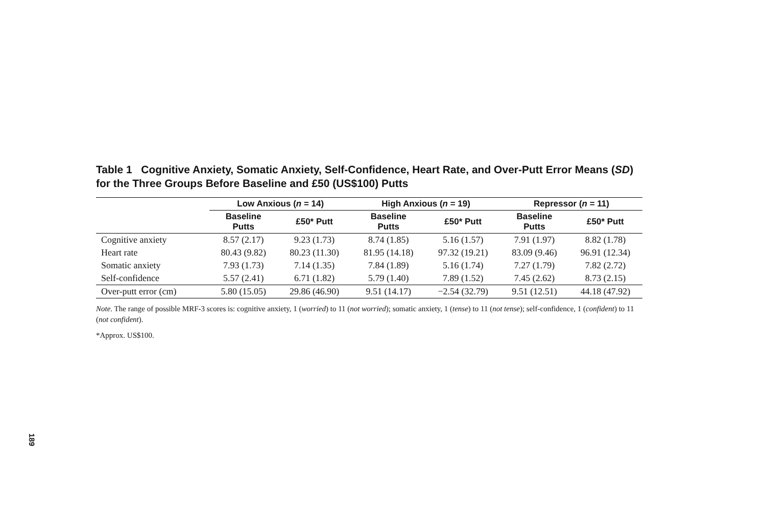Table 1 Cognitive Anxiety, Somatic Anxiety, Self-Confidence, Heart Rate, and Over-Putt Error Means (SD) for the Three Groups Before Baseline and £50 (US$100) Putts
| | Low Anxious ( n = 14) | | High Anxious ( n = 19) | | Repressor ( n = 11) | |
| --- | --- | --- | --- | --- | --- | --- |
| | Baseline Putts | £50* Putt | Baseline Putts | £50* Putt | Baseline Putts | £50* Putt |
| Cognitive anxiety | 8.57 (2.17) | 9.23 (1.73) | 8.74 (1.85) | 5.16 (1.57) | 7.91 (1.97) | 8.82 (1.78) |
| Heart rate | 80.43 (9.82) | 80.23 (11.30) | 81.95 (14.18) | 97.32 (19.21) | 83.09 (9.46) | 96.91 (12.34) |
| Somatic anxiety | 7.93 (1.73) | 7.14 (1.35) | 7.84 (1.89) | 5.16 (1.74) | 7.27 (1.79) | 7.82 (2.72) |
| Self-confidence | 5.57 (2.41) | 6.71 (1.82) | 5.79 (1.40) | 7.89 (1.52) | 7.45 (2.62) | 8.73 (2.15) |
| Over-putt error (cm) | 5.80 (15.05) | 29.86 (46.90) | 9.51 (14.17) | −2.54 (32.79) | 9.51 (12.51) | 44.18 (47.92) |
Note. The range of possible MRF-3 scores is: cognitive anxiety, 1 (worried) to 11 (not worried); somatic anxiety, 1 (tense) to 11 (not tense); self-confidence, 1 (confident) to 11 (not confident).
*Approx. US$100.
189